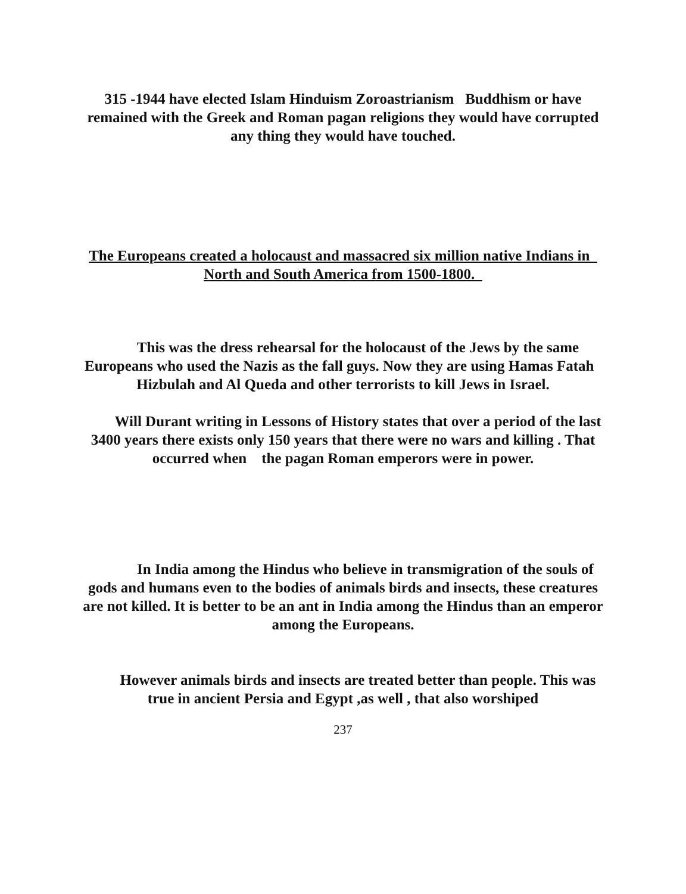315 -1944 have elected Islam Hinduism Zoroastrianism Buddhism or have remained with the Greek and Roman pagan religions they would have corrupted any thing they would have touched.
The Europeans created a holocaust and massacred six million native Indians in North and South America from 1500-1800.
This was the dress rehearsal for the holocaust of the Jews by the same Europeans who used the Nazis as the fall guys. Now they are using Hamas Fatah Hizbulah and Al Queda and other terrorists to kill Jews in Israel.
Will Durant writing in Lessons of History states that over a period of the last 3400 years there exists only 150 years that there were no wars and killing . That occurred when the pagan Roman emperors were in power.
In India among the Hindus who believe in transmigration of the souls of gods and humans even to the bodies of animals birds and insects, these creatures are not killed. It is better to be an ant in India among the Hindus than an emperor among the Europeans.
However animals birds and insects are treated better than people. This was true in ancient Persia and Egypt ,as well , that also worshiped
237